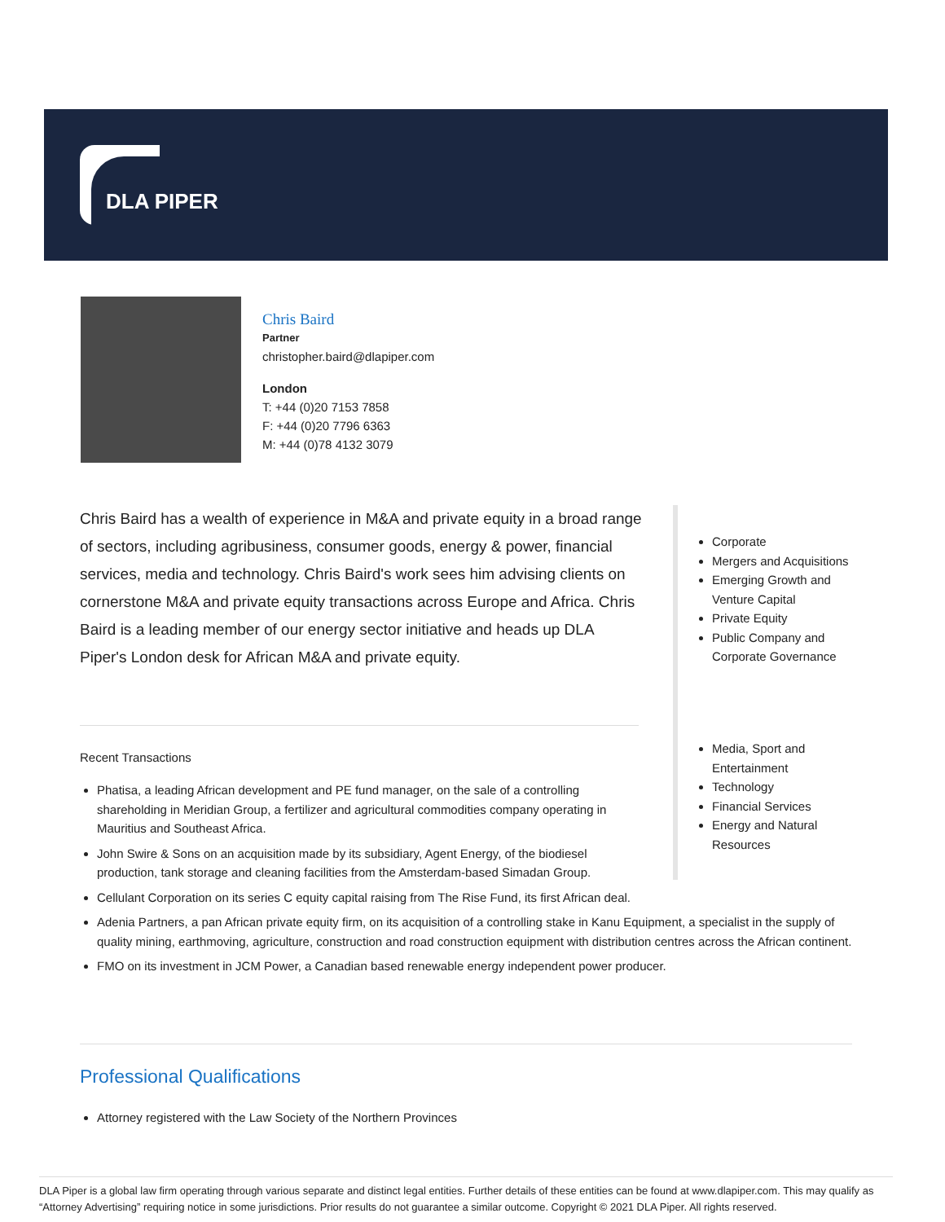DLA PIPER
Chris Baird
Partner
christopher.baird@dlapiper.com
London
T: +44 (0)20 7153 7858
F: +44 (0)20 7796 6363
M: +44 (0)78 4132 3079
Chris Baird has a wealth of experience in M&A and private equity in a broad range of sectors, including agribusiness, consumer goods, energy & power, financial services, media and technology. Chris Baird's work sees him advising clients on cornerstone M&A and private equity transactions across Europe and Africa. Chris Baird is a leading member of our energy sector initiative and heads up DLA Piper's London desk for African M&A and private equity.
Corporate
Mergers and Acquisitions
Emerging Growth and Venture Capital
Private Equity
Public Company and Corporate Governance
Media, Sport and Entertainment
Technology
Financial Services
Energy and Natural Resources
Recent Transactions
Phatisa, a leading African development and PE fund manager, on the sale of a controlling
shareholding in Meridian Group, a fertilizer and agricultural commodities company operating in
Mauritius and Southeast Africa.
John Swire & Sons on an acquisition made by its subsidiary, Agent Energy, of the biodiesel
production, tank storage and cleaning facilities from the Amsterdam-based Simadan Group.
Cellulant Corporation on its series C equity capital raising from The Rise Fund, its first African deal.
Adenia Partners, a pan African private equity firm, on its acquisition of a controlling stake in Kanu Equipment, a specialist in the supply of quality mining, earthmoving, agriculture, construction and road construction equipment with distribution centres across the African continent.
FMO on its investment in JCM Power, a Canadian based renewable energy independent power producer.
Professional Qualifications
Attorney registered with the Law Society of the Northern Provinces
DLA Piper is a global law firm operating through various separate and distinct legal entities. Further details of these entities can be found at www.dlapiper.com. This may qualify as “Attorney Advertising” requiring notice in some jurisdictions. Prior results do not guarantee a similar outcome. Copyright © 2021 DLA Piper. All rights reserved.